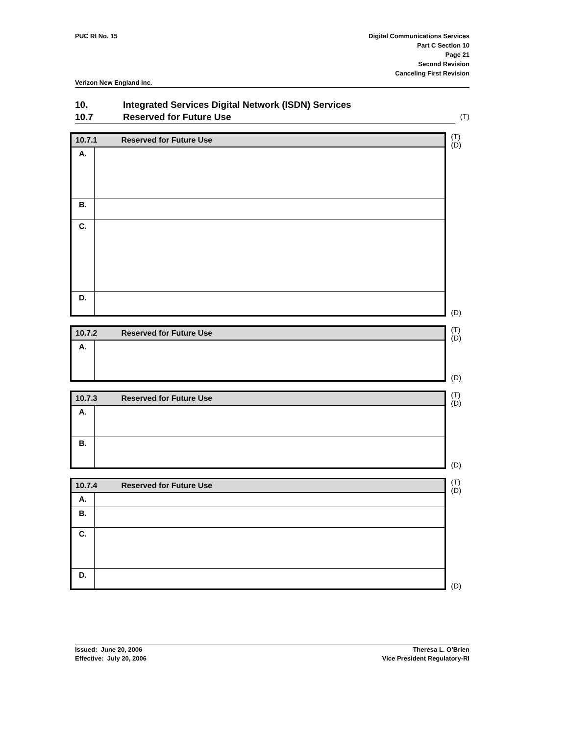PUC RI No. 15 Digital Communications Services
Part C Section 10
Page 21
Second Revision
Canceling First Revision
Verizon New England Inc.
10. Integrated Services Digital Network (ISDN) Services
10.7 Reserved for Future Use
(T)
| 10.7.1 Reserved for Future Use | |
| A. | |
| B. | |
| C. | |
| D. | |
(T)
(D)
(D)
| 10.7.2 Reserved for Future Use | |
| A. | |
(T)
(D)
(D)
| 10.7.3 Reserved for Future Use | |
| A. | |
| B. | |
(T)
(D)
(D)
| 10.7.4 Reserved for Future Use | |
| A. | |
| B. | |
| C. | |
| D. | |
(T)
(D)
(D)
Issued: June 20, 2006
Effective: July 20, 2006
Theresa L. O’Brien
Vice President Regulatory-RI